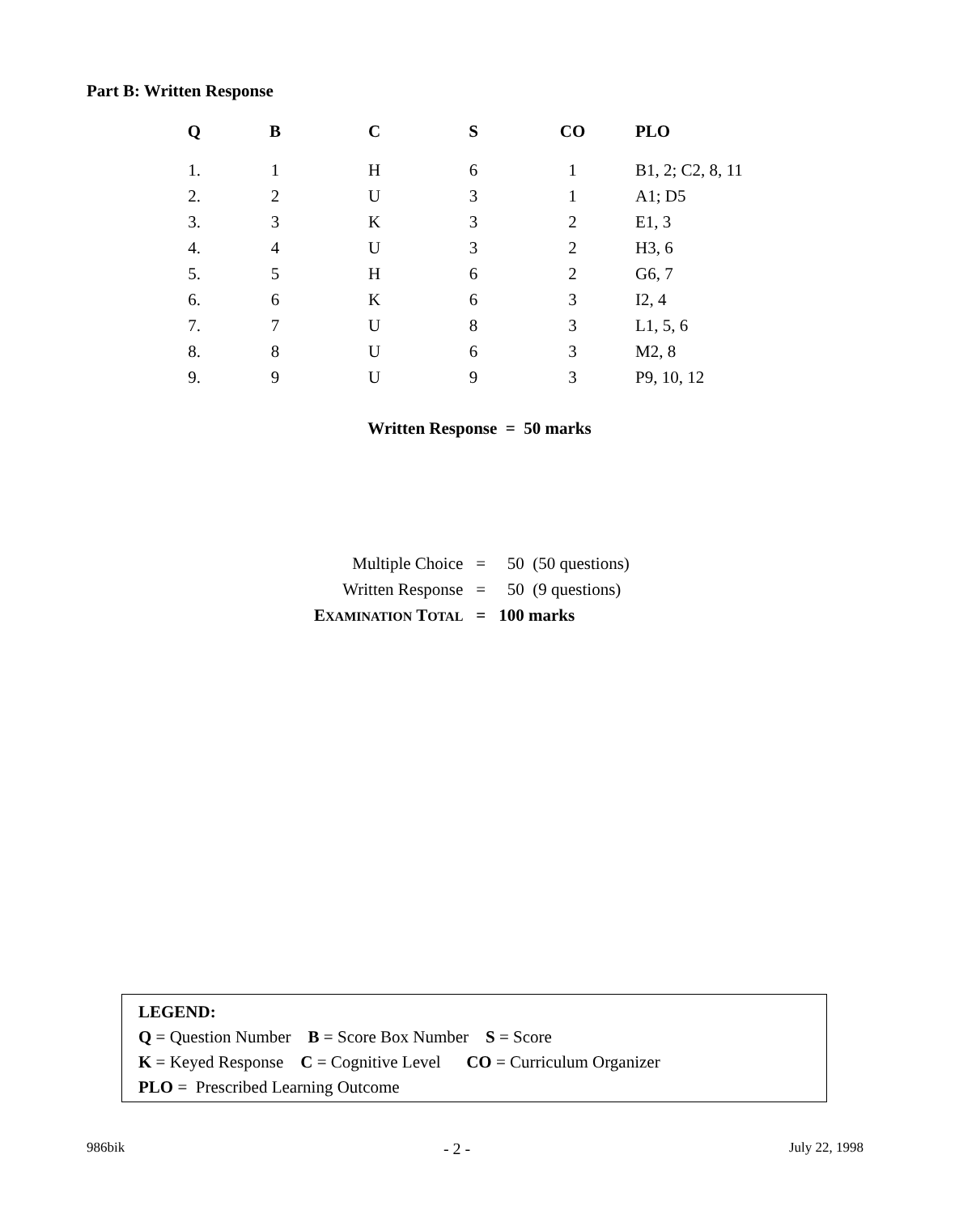Part B: Written Response
| Q | B | C | S | CO | PLO |
| --- | --- | --- | --- | --- | --- |
| 1. | 1 | H | 6 | 1 | B1, 2; C2, 8, 11 |
| 2. | 2 | U | 3 | 1 | A1; D5 |
| 3. | 3 | K | 3 | 2 | E1, 3 |
| 4. | 4 | U | 3 | 2 | H3, 6 |
| 5. | 5 | H | 6 | 2 | G6, 7 |
| 6. | 6 | K | 6 | 3 | I2, 4 |
| 7. | 7 | U | 8 | 3 | L1, 5, 6 |
| 8. | 8 | U | 6 | 3 | M2, 8 |
| 9. | 9 | U | 9 | 3 | P9, 10, 12 |
Written Response = 50 marks
| Multiple Choice | = | 50 (50 questions) |
| Written Response | = | 50 (9 questions) |
| E XAMINATION T OTAL | = | 100 marks |
LEGEND:
Q = Question Number B = Score Box Number S = Score
K = Keyed Response C = Cognitive Level CO = Curriculum Organizer
PLO = Prescribed Learning Outcome
986bik - 2 - July 22, 1998